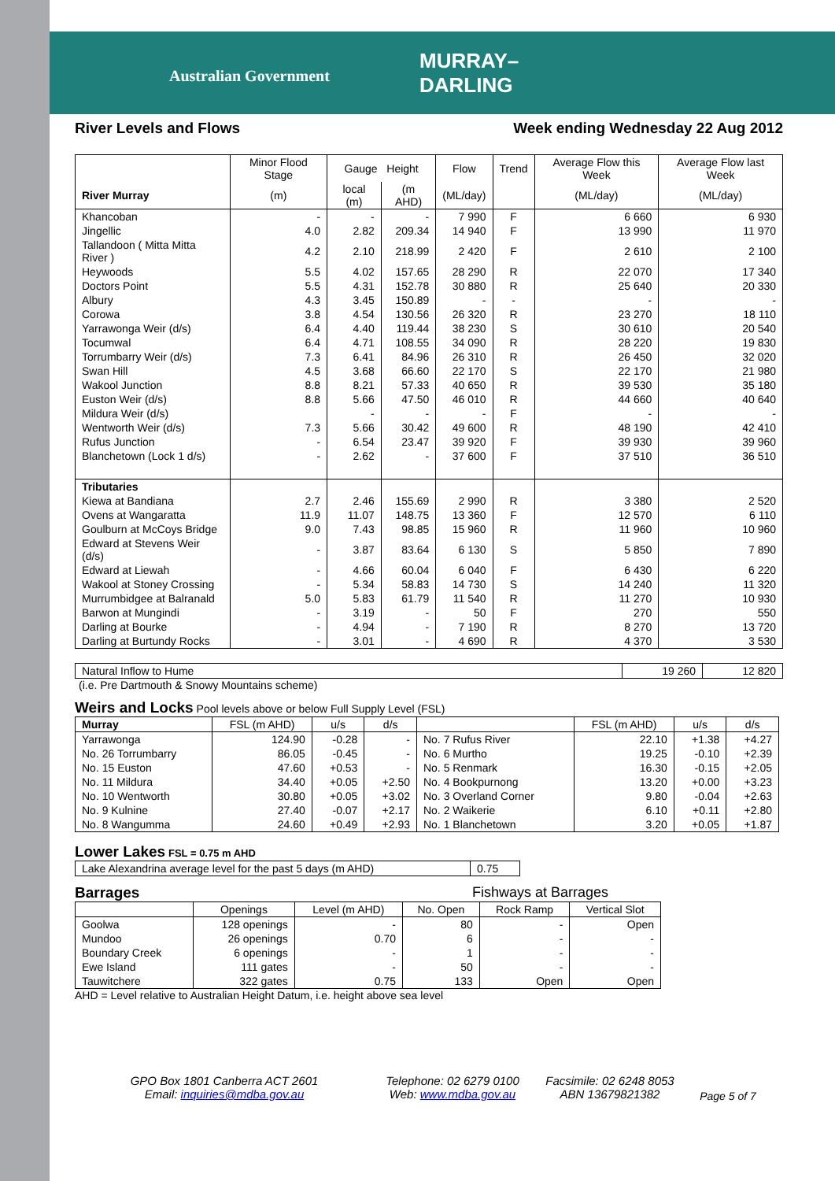Australian Government
MURRAY–
DARLING
River Levels and Flows Week ending Wednesday 22 Aug 2012
| | Minor Flood Stage | Gauge Height | | Flow | Trend | Average Flow this Week | Average Flow last Week |
| --- | --- | --- | --- | --- | --- | --- | --- |
| River Murray | (m) | local (m) | (m AHD) | (ML/day) | | (ML/day) | (ML/day) |
| Khancoban | - | - | - | 7 990 | F | 6 660 | 6 930 |
| Jingellic | 4.0 | 2.82 | 209.34 | 14 940 | F | 13 990 | 11 970 |
| Tallandoon ( Mitta Mitta River ) | 4.2 | 2.10 | 218.99 | 2 420 | F | 2 610 | 2 100 |
| Heywoods | 5.5 | 4.02 | 157.65 | 28 290 | R | 22 070 | 17 340 |
| Doctors Point | 5.5 | 4.31 | 152.78 | 30 880 | R | 25 640 | 20 330 |
| Albury | 4.3 | 3.45 | 150.89 | - | - | - | - |
| Corowa | 3.8 | 4.54 | 130.56 | 26 320 | R | 23 270 | 18 110 |
| Yarrawonga Weir (d/s) | 6.4 | 4.40 | 119.44 | 38 230 | S | 30 610 | 20 540 |
| Tocumwal | 6.4 | 4.71 | 108.55 | 34 090 | R | 28 220 | 19 830 |
| Torrumbarry Weir (d/s) | 7.3 | 6.41 | 84.96 | 26 310 | R | 26 450 | 32 020 |
| Swan Hill | 4.5 | 3.68 | 66.60 | 22 170 | S | 22 170 | 21 980 |
| Wakool Junction | 8.8 | 8.21 | 57.33 | 40 650 | R | 39 530 | 35 180 |
| Euston Weir (d/s) | 8.8 | 5.66 | 47.50 | 46 010 | R | 44 660 | 40 640 |
| Mildura Weir (d/s) | | - | - | - | F | - | - |
| Wentworth Weir (d/s) | 7.3 | 5.66 | 30.42 | 49 600 | R | 48 190 | 42 410 |
| Rufus Junction | - | 6.54 | 23.47 | 39 920 | F | 39 930 | 39 960 |
| Blanchetown (Lock 1 d/s) | - | 2.62 | - | 37 600 | F | 37 510 | 36 510 |
| Tributaries | | | | | | | |
| Kiewa at Bandiana | 2.7 | 2.46 | 155.69 | 2 990 | R | 3 380 | 2 520 |
| Ovens at Wangaratta | 11.9 | 11.07 | 148.75 | 13 360 | F | 12 570 | 6 110 |
| Goulburn at McCoys Bridge | 9.0 | 7.43 | 98.85 | 15 960 | R | 11 960 | 10 960 |
| Edward at Stevens Weir (d/s) | - | 3.87 | 83.64 | 6 130 | S | 5 850 | 7 890 |
| Edward at Liewah | - | 4.66 | 60.04 | 6 040 | F | 6 430 | 6 220 |
| Wakool at Stoney Crossing | - | 5.34 | 58.83 | 14 730 | S | 14 240 | 11 320 |
| Murrumbidgee at Balranald | 5.0 | 5.83 | 61.79 | 11 540 | R | 11 270 | 10 930 |
| Barwon at Mungindi | - | 3.19 | - | 50 | F | 270 | 550 |
| Darling at Bourke | - | 4.94 | - | 7 190 | R | 8 270 | 13 720 |
| Darling at Burtundy Rocks | - | 3.01 | - | 4 690 | R | 4 370 | 3 530 |
| Natural Inflow to Hume | 19 260 | 12 820 |
(i.e. Pre Dartmouth & Snowy Mountains scheme)
Weirs and Locks Pool levels above or below Full Supply Level (FSL)
| Murray | FSL (m AHD) | u/s | d/s | | FSL (m AHD) | u/s | d/s |
| --- | --- | --- | --- | --- | --- | --- | --- |
| Yarrawonga | 124.90 | -0.28 | - | No. 7 Rufus River | 22.10 | +1.38 | +4.27 |
| No. 26 Torrumbarry | 86.05 | -0.45 | - | No. 6 Murtho | 19.25 | -0.10 | +2.39 |
| No. 15 Euston | 47.60 | +0.53 | - | No. 5 Renmark | 16.30 | -0.15 | +2.05 |
| No. 11 Mildura | 34.40 | +0.05 | +2.50 | No. 4 Bookpurnong | 13.20 | +0.00 | +3.23 |
| No. 10 Wentworth | 30.80 | +0.05 | +3.02 | No. 3 Overland Corner | 9.80 | -0.04 | +2.63 |
| No. 9 Kulnine | 27.40 | -0.07 | +2.17 | No. 2 Waikerie | 6.10 | +0.11 | +2.80 |
| No. 8 Wangumma | 24.60 | +0.49 | +2.93 | No. 1 Blanchetown | 3.20 | +0.05 | +1.87 |
Lower Lakes FSL = 0.75 m AHD
| Lake Alexandrina average level for the past 5 days (m AHD) | 0.75 |
Barrages Fishways at Barrages
| | Openings | Level (m AHD) | No. Open | Rock Ramp | Vertical Slot |
| Goolwa | 128 openings | - | 80 | - | Open |
| Mundoo | 26 openings | 0.70 | 6 | - | - |
| Boundary Creek | 6 openings | - | 1 | - | - |
| Ewe Island | 111 gates | - | 50 | - | - |
| Tauwitchere | 322 gates | 0.75 | 133 | Open | Open |
AHD = Level relative to Australian Height Datum, i.e. height above sea level
GPO Box 1801 Canberra ACT 2601
Email: inquiries@mdba.gov.au
Telephone: 02 6279 0100
Web: www.mdba.gov.au
Facsimile: 02 6248 8053
ABN 13679821382
Page 5 of 7